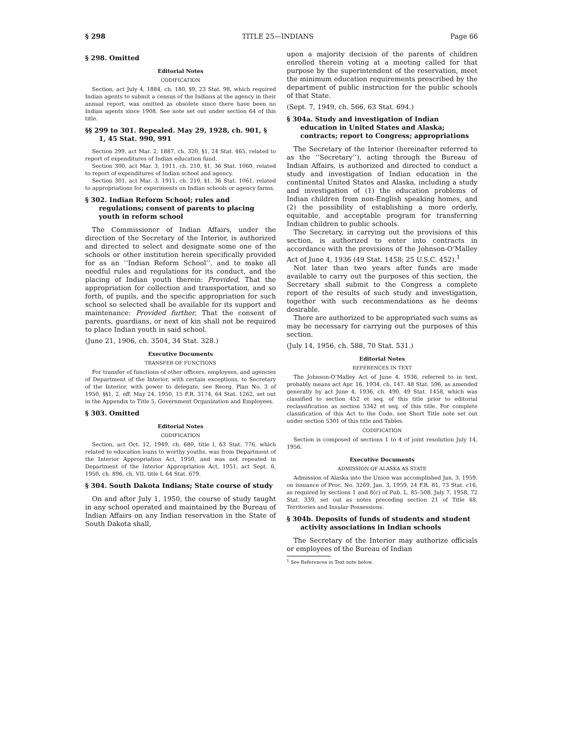§ 298 TITLE 25—INDIANS Page 66
§ 298. Omitted
Editorial Notes
CODIFICATION
Section, act July 4, 1884, ch. 180, §9, 23 Stat. 98, which required Indian agents to submit a census of the Indians at the agency in their annual report, was omitted as obsolete since there have been no Indian agents since 1908. See note set out under section 64 of this title.
§§ 299 to 301. Repealed. May 29, 1928, ch. 901, § 1, 45 Stat. 990, 991
Section 299, act Mar. 2, 1887, ch. 320, §1, 24 Stat. 465, related to report of expenditures of Indian education fund.
Section 300, act Mar. 3, 1911, ch. 210, §1, 36 Stat. 1060, related to report of expenditures of Indian school and agency.
Section 301, act Mar. 3, 1911, ch. 210, §1, 36 Stat. 1061, related to appropriations for experiments on Indian schools or agency farms.
§ 302. Indian Reform School; rules and regulations; consent of parents to placing youth in reform school
The Commissioner of Indian Affairs, under the direction of the Secretary of the Interior, is authorized and directed to select and designate some one of the schools or other institution herein specifically provided for as an ‘‘Indian Reform School’’, and to make all needful rules and regulations for its conduct, and the placing of Indian youth therein: Provided, That the appropriation for collection and transportation, and so forth, of pupils, and the specific appropriation for such school so selected shall be available for its support and maintenance: Provided further, That the consent of parents, guardians, or next of kin shall not be required to place Indian youth in said school.
(June 21, 1906, ch. 3504, 34 Stat. 328.)
Executive Documents
TRANSFER OF FUNCTIONS
For transfer of functions of other officers, employees, and agencies of Department of the Interior, with certain exceptions, to Secretary of the Interior, with power to delegate, see Reorg. Plan No. 3 of 1950, §§1, 2, eff. May 24, 1950, 15 F.R. 3174, 64 Stat. 1262, set out in the Appendix to Title 5, Government Organization and Employees.
§ 303. Omitted
Editorial Notes
CODIFICATION
Section, act Oct. 12, 1949, ch. 680, title I, 63 Stat. 776, which related to education loans to worthy youths, was from Department of the Interior Appropriation Act, 1950, and was not repeated in Department of the Interior Appropriation Act, 1951, act Sept. 6, 1950, ch. 896, ch. VII, title I, 64 Stat. 679.
§ 304. South Dakota Indians; State course of study
On and after July 1, 1950, the course of study taught in any school operated and maintained by the Bureau of Indian Affairs on any Indian reservation in the State of South Dakota shall,
upon a majority decision of the parents of children enrolled therein voting at a meeting called for that purpose by the superintendent of the reservation, meet the minimum education requirements prescribed by the department of public instruction for the public schools of that State.
(Sept. 7, 1949, ch. 566, 63 Stat. 694.)
§ 304a. Study and investigation of Indian education in United States and Alaska; contracts; report to Congress; appropriations
The Secretary of the Interior (hereinafter referred to as the ‘‘Secretary’’), acting through the Bureau of Indian Affairs, is authorized and directed to conduct a study and investigation of Indian education in the continental United States and Alaska, including a study and investigation of (1) the education problems of Indian children from non-English speaking homes, and (2) the possibility of establishing a more orderly, equitable, and acceptable program for transferring Indian children to public schools.
The Secretary, in carrying out the provisions of this section, is authorized to enter into contracts in accordance with the provisions of the Johnson-O’Malley Act of June 4, 1936 (49 Stat. 1458; 25 U.S.C. 452).<sup>1</sup>
Not later than two years after funds are made available to carry out the purposes of this section, the Secretary shall submit to the Congress a complete report of the results of such study and investigation, together with such recommendations as he deems desirable.
There are authorized to be appropriated such sums as may be necessary for carrying out the purposes of this section.
(July 14, 1956, ch. 588, 70 Stat. 531.)
Editorial Notes
REFERENCES IN TEXT
The Johnson-O’Malley Act of June 4, 1936, referred to in text, probably means act Apr. 16, 1934, ch. 147, 48 Stat. 596, as amended generally by act June 4, 1936, ch. 490, 49 Stat. 1458, which was classified to section 452 et seq. of this title prior to editorial reclassification as section 5342 et seq. of this title. For complete classification of this Act to the Code, see Short Title note set out under section 5301 of this title and Tables.
CODIFICATION
Section is composed of sections 1 to 4 of joint resolution July 14, 1956.
Executive Documents
ADMISSION OF ALASKA AS STATE
Admission of Alaska into the Union was accomplished Jan. 3, 1959, on issuance of Proc. No. 3269, Jan. 3, 1959, 24 F.R. 81, 73 Stat. c16, as required by sections 1 and 8(c) of Pub. L. 85–508, July 7, 1958, 72 Stat. 339, set out as notes preceding section 21 of Title 48, Territories and Insular Possessions.
§ 304b. Deposits of funds of students and student activity associations in Indian schools
The Secretary of the Interior may authorize officials or employees of the Bureau of Indian
<sup>1</sup> See References in Text note below.